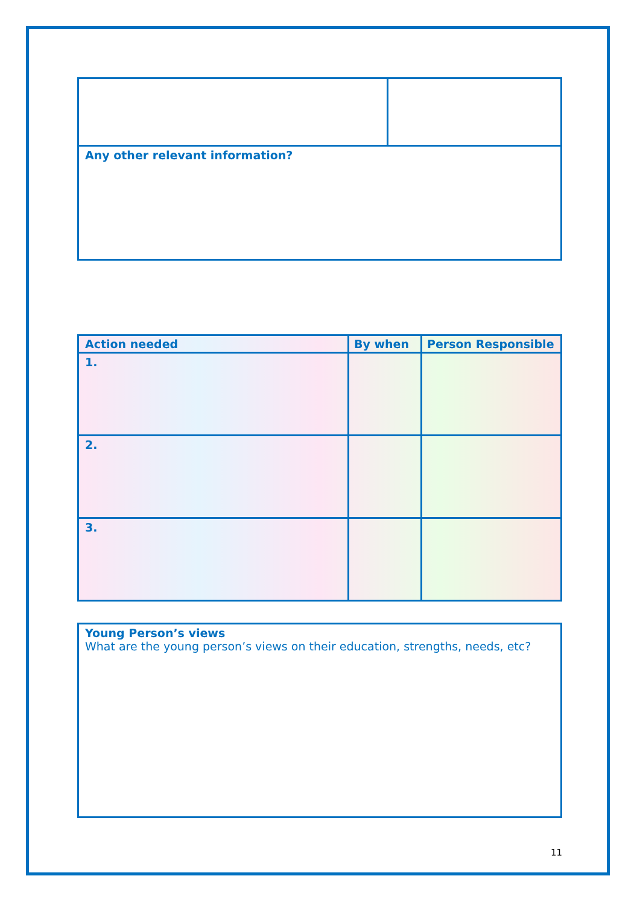| Any other relevant information? | |
| Action needed | By when | Person Responsible |
| --- | --- | --- |
| 1. | | |
| 2. | | |
| 3. | | |
| Young Person’s views What are the young person’s views on their education, strengths, needs, etc? |
11